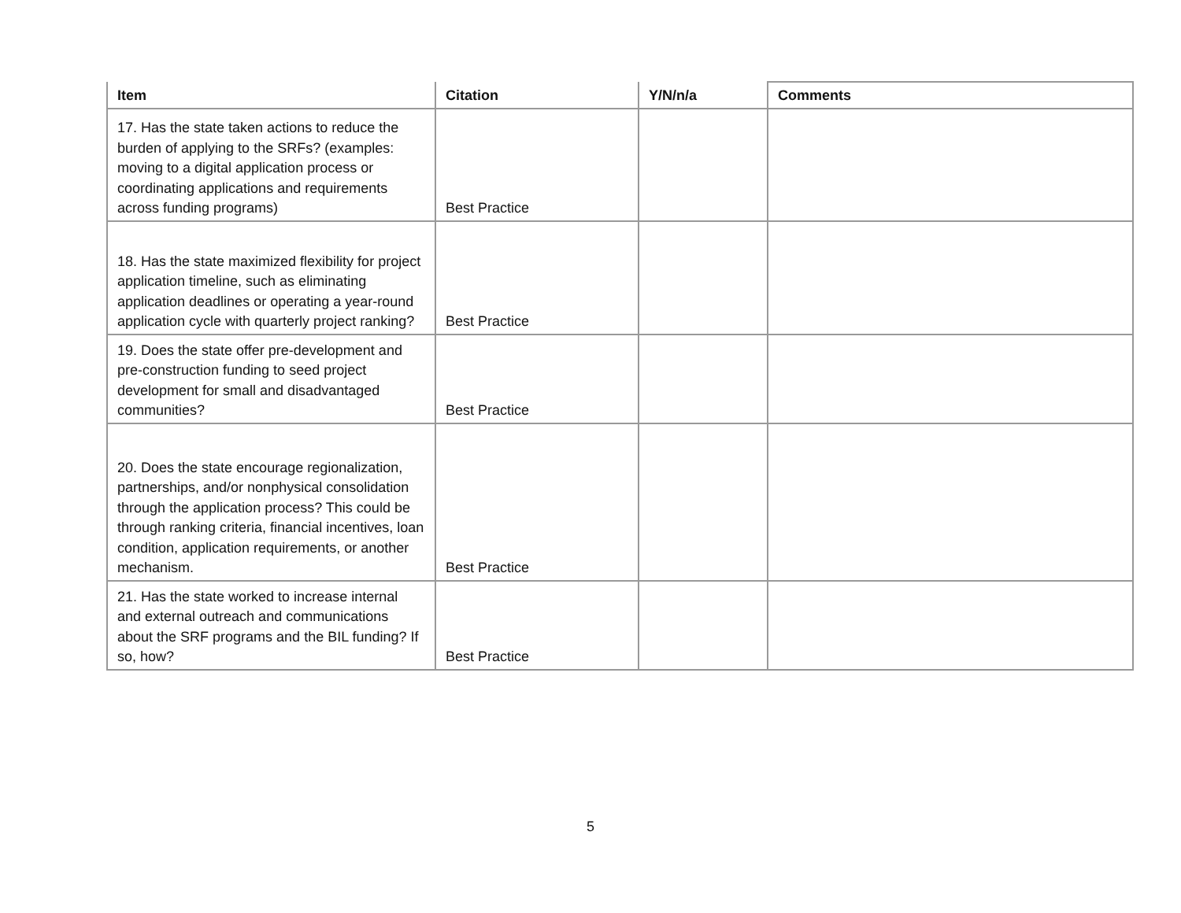| Item | Citation | Y/N/n/a | Comments |
| --- | --- | --- | --- |
| 17. Has the state taken actions to reduce the burden of applying to the SRFs? (examples: moving to a digital application process or coordinating applications and requirements across funding programs) | Best Practice | | |
| 18. Has the state maximized flexibility for project application timeline, such as eliminating application deadlines or operating a year-round application cycle with quarterly project ranking? | Best Practice | | |
| 19. Does the state offer pre-development and pre-construction funding to seed project development for small and disadvantaged communities? | Best Practice | | |
| 20. Does the state encourage regionalization, partnerships, and/or nonphysical consolidation through the application process? This could be through ranking criteria, financial incentives, loan condition, application requirements, or another mechanism. | Best Practice | | |
| 21. Has the state worked to increase internal and external outreach and communications about the SRF programs and the BIL funding? If so, how? | Best Practice | | |
5